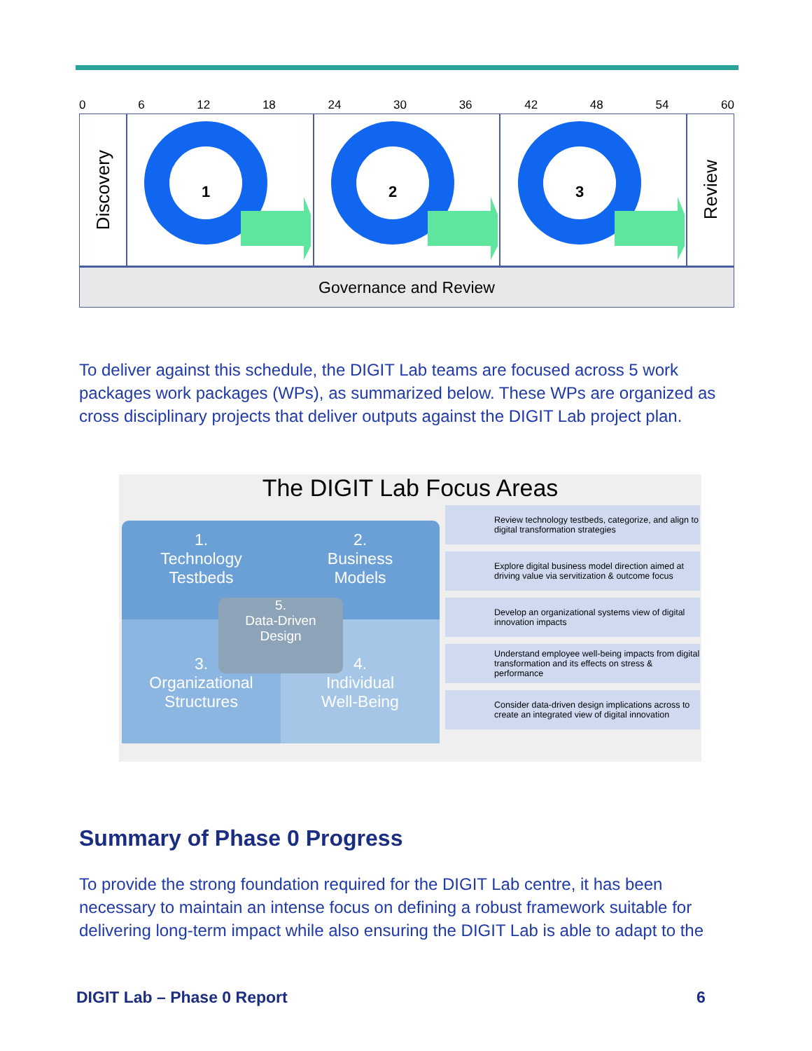0 6 12 18 24 30 36 42 48 54 60
Discovery
1
2
3
Review
Governance and Review
To deliver against this schedule, the DIGIT Lab teams are focused across 5 work packages work packages (WPs), as summarized below. These WPs are organized as cross disciplinary projects that deliver outputs against the DIGIT Lab project plan.
The DIGIT Lab Focus Areas
1.
Technology
Testbeds
2.
Business
Models
3.
Organizational
Structures
4.
Individual
Well-Being
5.
Data-Driven
Design
Review technology testbeds, categorize, and align to digital transformation strategies
Explore digital business model direction aimed at driving value via servitization & outcome focus
Develop an organizational systems view of digital innovation impacts
Understand employee well-being impacts from digital transformation and its effects on stress & performance
Consider data-driven design implications across to create an integrated view of digital innovation
Summary of Phase 0 Progress
To provide the strong foundation required for the DIGIT Lab centre, it has been necessary to maintain an intense focus on defining a robust framework suitable for delivering long-term impact while also ensuring the DIGIT Lab is able to adapt to the
DIGIT Lab – Phase 0 Report 6